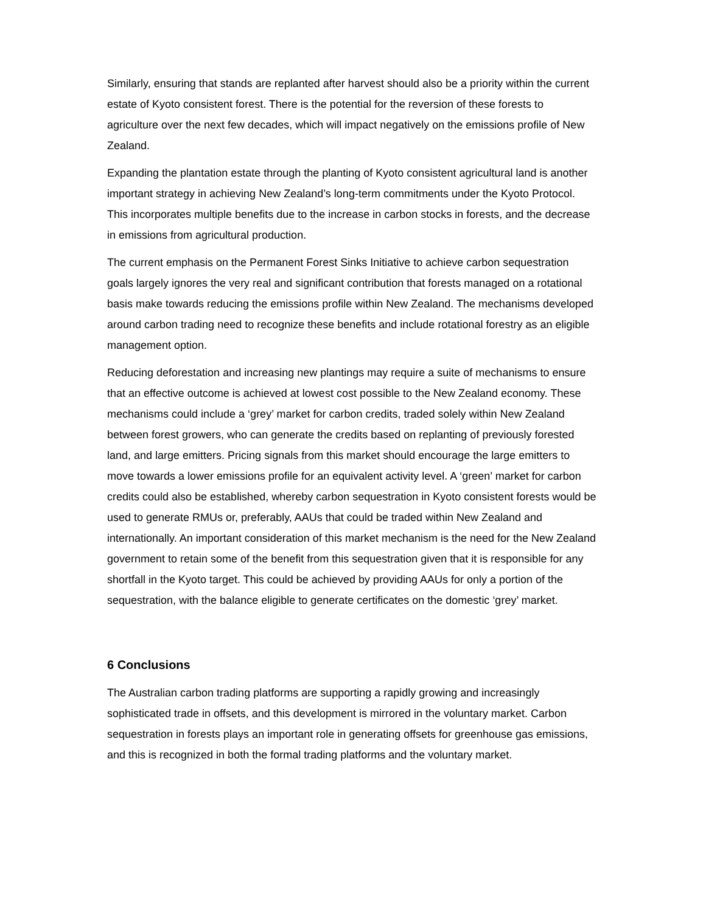Similarly, ensuring that stands are replanted after harvest should also be a priority within the current estate of Kyoto consistent forest. There is the potential for the reversion of these forests to agriculture over the next few decades, which will impact negatively on the emissions profile of New Zealand.
Expanding the plantation estate through the planting of Kyoto consistent agricultural land is another important strategy in achieving New Zealand’s long-term commitments under the Kyoto Protocol. This incorporates multiple benefits due to the increase in carbon stocks in forests, and the decrease in emissions from agricultural production.
The current emphasis on the Permanent Forest Sinks Initiative to achieve carbon sequestration goals largely ignores the very real and significant contribution that forests managed on a rotational basis make towards reducing the emissions profile within New Zealand. The mechanisms developed around carbon trading need to recognize these benefits and include rotational forestry as an eligible management option.
Reducing deforestation and increasing new plantings may require a suite of mechanisms to ensure that an effective outcome is achieved at lowest cost possible to the New Zealand economy. These mechanisms could include a ‘grey’ market for carbon credits, traded solely within New Zealand between forest growers, who can generate the credits based on replanting of previously forested land, and large emitters. Pricing signals from this market should encourage the large emitters to move towards a lower emissions profile for an equivalent activity level. A ‘green’ market for carbon credits could also be established, whereby carbon sequestration in Kyoto consistent forests would be used to generate RMUs or, preferably, AAUs that could be traded within New Zealand and internationally. An important consideration of this market mechanism is the need for the New Zealand government to retain some of the benefit from this sequestration given that it is responsible for any shortfall in the Kyoto target. This could be achieved by providing AAUs for only a portion of the sequestration, with the balance eligible to generate certificates on the domestic ‘grey’ market.
6 Conclusions
The Australian carbon trading platforms are supporting a rapidly growing and increasingly sophisticated trade in offsets, and this development is mirrored in the voluntary market. Carbon sequestration in forests plays an important role in generating offsets for greenhouse gas emissions, and this is recognized in both the formal trading platforms and the voluntary market.